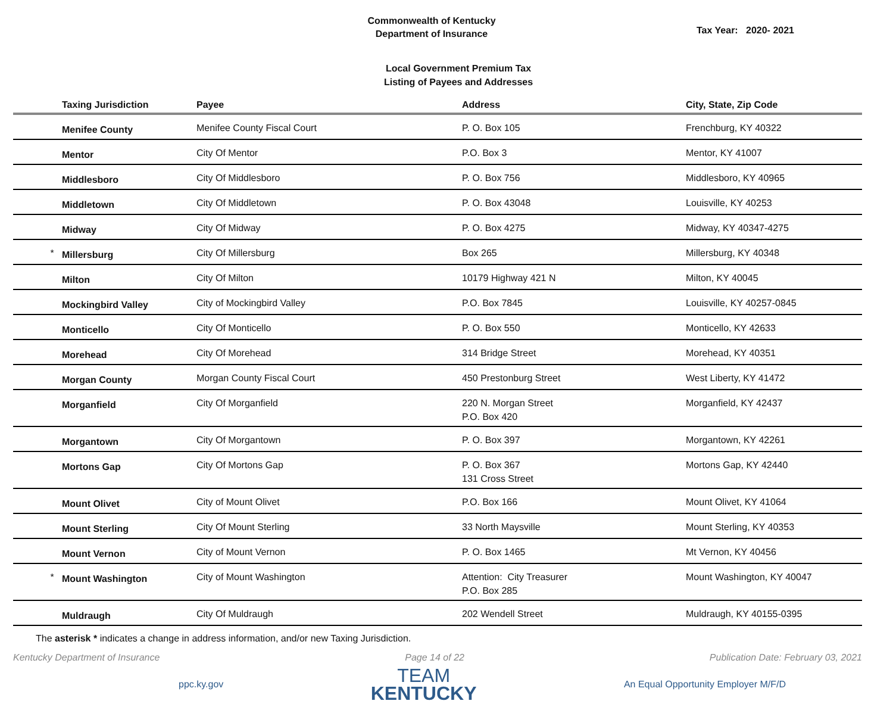Commonwealth of Kentucky
Department of Insurance
Tax Year: 2020- 2021
Local Government Premium Tax
Listing of Payees and Addresses
| | Taxing Jurisdiction | Payee | Address | City, State, Zip Code |
| --- | --- | --- | --- | --- |
| | Menifee County | Menifee County Fiscal Court | P. O. Box 105 | Frenchburg, KY 40322 |
| | Mentor | City Of Mentor | P.O. Box 3 | Mentor, KY 41007 |
| | Middlesboro | City Of Middlesboro | P. O. Box 756 | Middlesboro, KY 40965 |
| | Middletown | City Of Middletown | P. O. Box 43048 | Louisville, KY 40253 |
| | Midway | City Of Midway | P. O. Box 4275 | Midway, KY 40347-4275 |
| * | Millersburg | City Of Millersburg | Box 265 | Millersburg, KY 40348 |
| | Milton | City Of Milton | 10179 Highway 421 N | Milton, KY 40045 |
| | Mockingbird Valley | City of Mockingbird Valley | P.O. Box 7845 | Louisville, KY 40257-0845 |
| | Monticello | City Of Monticello | P. O. Box 550 | Monticello, KY 42633 |
| | Morehead | City Of Morehead | 314 Bridge Street | Morehead, KY 40351 |
| | Morgan County | Morgan County Fiscal Court | 450 Prestonburg Street | West Liberty, KY 41472 |
| | Morganfield | City Of Morganfield | 220 N. Morgan Street P.O. Box 420 | Morganfield, KY 42437 |
| | Morgantown | City Of Morgantown | P. O. Box 397 | Morgantown, KY 42261 |
| | Mortons Gap | City Of Mortons Gap | P. O. Box 367 131 Cross Street | Mortons Gap, KY 42440 |
| | Mount Olivet | City of Mount Olivet | P.O. Box 166 | Mount Olivet, KY 41064 |
| | Mount Sterling | City Of Mount Sterling | 33 North Maysville | Mount Sterling, KY 40353 |
| | Mount Vernon | City of Mount Vernon | P. O. Box 1465 | Mt Vernon, KY 40456 |
| * | Mount Washington | City of Mount Washington | Attention: City Treasurer P.O. Box 285 | Mount Washington, KY 40047 |
| | Muldraugh | City Of Muldraugh | 202 Wendell Street | Muldraugh, KY 40155-0395 |
The asterisk * indicates a change in address information, and/or new Taxing Jurisdiction.
Kentucky Department of Insurance Page 14 of 22 Publication Date: February 03, 2021
ppc.ky.gov
TEAM
KENTUCKY
An Equal Opportunity Employer M/F/D